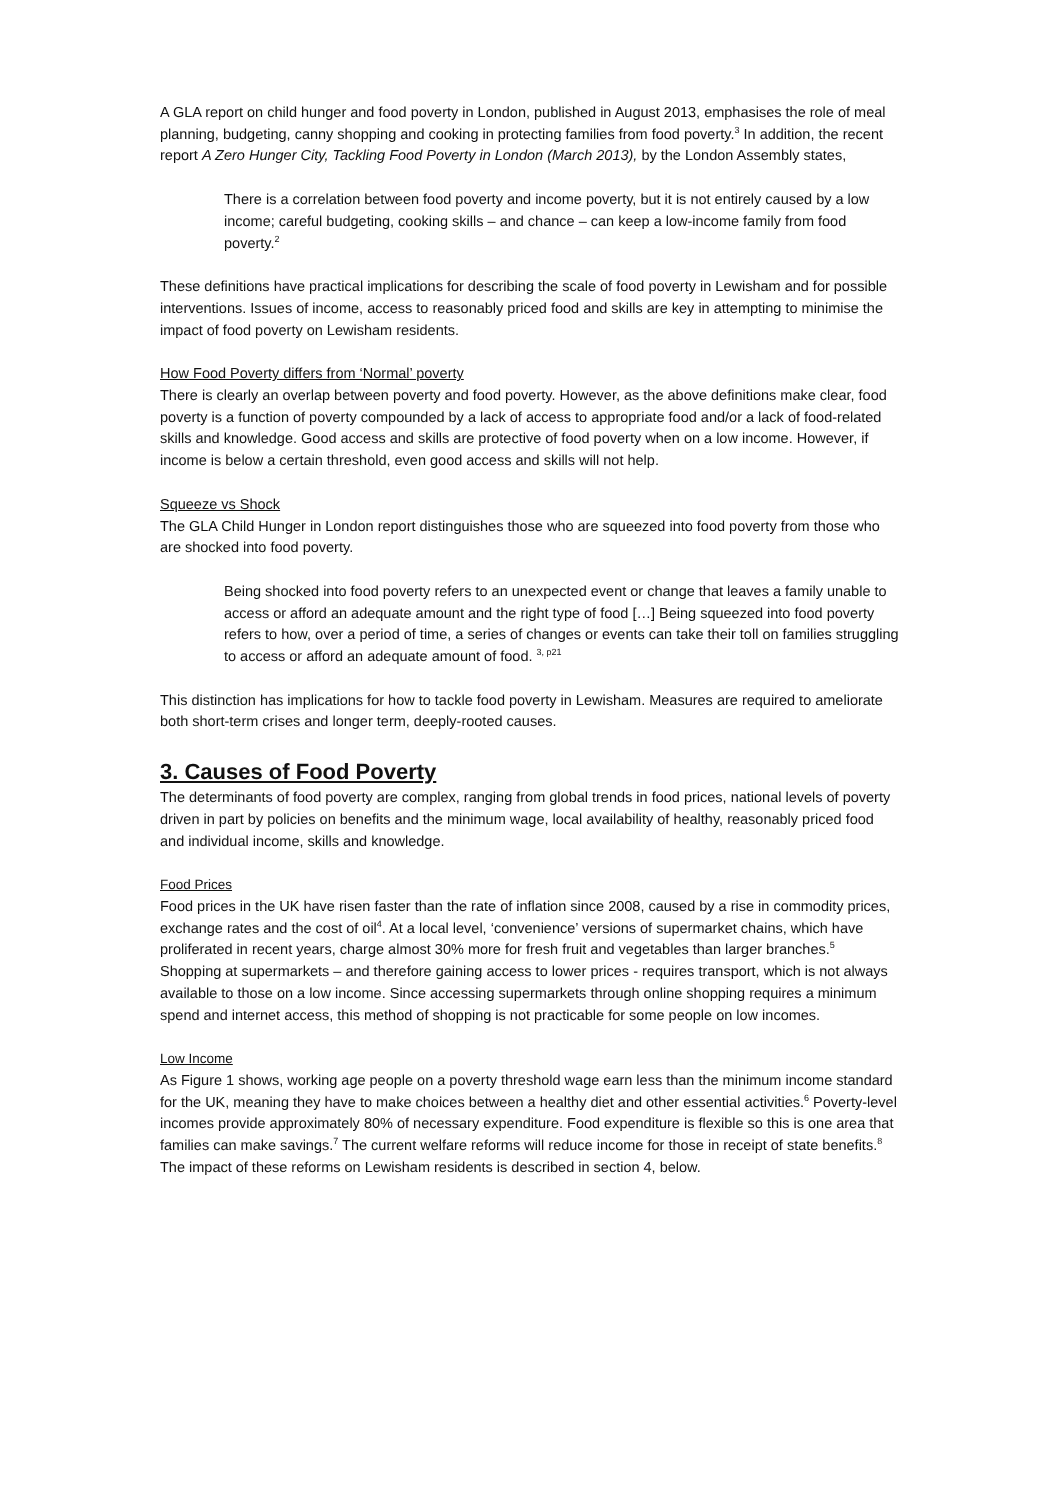A GLA report on child hunger and food poverty in London, published in August 2013, emphasises the role of meal planning, budgeting, canny shopping and cooking in protecting families from food poverty.<sup>3</sup> In addition, the recent report A Zero Hunger City, Tackling Food Poverty in London (March 2013), by the London Assembly states,
There is a correlation between food poverty and income poverty, but it is not entirely caused by a low income; careful budgeting, cooking skills – and chance – can keep a low-income family from food poverty.<sup>2</sup>
These definitions have practical implications for describing the scale of food poverty in Lewisham and for possible interventions. Issues of income, access to reasonably priced food and skills are key in attempting to minimise the impact of food poverty on Lewisham residents.
How Food Poverty differs from ‘Normal’ poverty
There is clearly an overlap between poverty and food poverty. However, as the above definitions make clear, food poverty is a function of poverty compounded by a lack of access to appropriate food and/or a lack of food-related skills and knowledge. Good access and skills are protective of food poverty when on a low income. However, if income is below a certain threshold, even good access and skills will not help.
Squeeze vs Shock
The GLA Child Hunger in London report distinguishes those who are squeezed into food poverty from those who are shocked into food poverty.
Being shocked into food poverty refers to an unexpected event or change that leaves a family unable to access or afford an adequate amount and the right type of food […] Being squeezed into food poverty refers to how, over a period of time, a series of changes or events can take their toll on families struggling to access or afford an adequate amount of food. <sup>3, p21</sup>
This distinction has implications for how to tackle food poverty in Lewisham. Measures are required to ameliorate both short-term crises and longer term, deeply-rooted causes.
3. Causes of Food Poverty
The determinants of food poverty are complex, ranging from global trends in food prices, national levels of poverty driven in part by policies on benefits and the minimum wage, local availability of healthy, reasonably priced food and individual income, skills and knowledge.
Food Prices
Food prices in the UK have risen faster than the rate of inflation since 2008, caused by a rise in commodity prices, exchange rates and the cost of oil<sup>4</sup>. At a local level, ‘convenience’ versions of supermarket chains, which have proliferated in recent years, charge almost 30% more for fresh fruit and vegetables than larger branches.<sup>5</sup> Shopping at supermarkets – and therefore gaining access to lower prices - requires transport, which is not always available to those on a low income. Since accessing supermarkets through online shopping requires a minimum spend and internet access, this method of shopping is not practicable for some people on low incomes.
Low Income
As Figure 1 shows, working age people on a poverty threshold wage earn less than the minimum income standard for the UK, meaning they have to make choices between a healthy diet and other essential activities.<sup>6</sup> Poverty-level incomes provide approximately 80% of necessary expenditure. Food expenditure is flexible so this is one area that families can make savings.<sup>7</sup> The current welfare reforms will reduce income for those in receipt of state benefits.<sup>8</sup> The impact of these reforms on Lewisham residents is described in section 4, below.